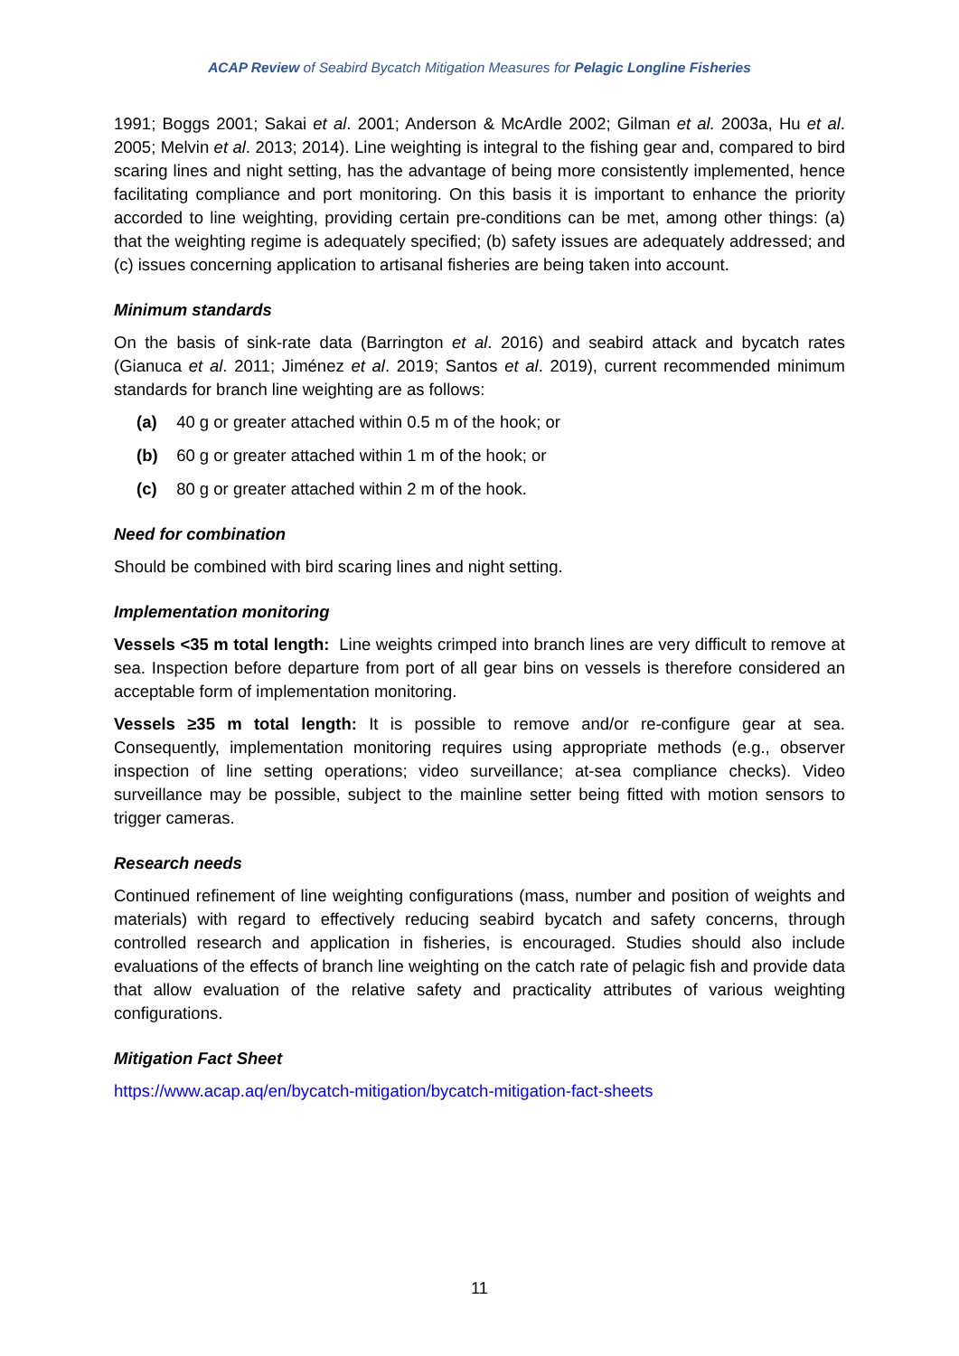ACAP Review of Seabird Bycatch Mitigation Measures for Pelagic Longline Fisheries
1991; Boggs 2001; Sakai et al. 2001; Anderson & McArdle 2002; Gilman et al. 2003a, Hu et al. 2005; Melvin et al. 2013; 2014). Line weighting is integral to the fishing gear and, compared to bird scaring lines and night setting, has the advantage of being more consistently implemented, hence facilitating compliance and port monitoring. On this basis it is important to enhance the priority accorded to line weighting, providing certain pre-conditions can be met, among other things: (a) that the weighting regime is adequately specified; (b) safety issues are adequately addressed; and (c) issues concerning application to artisanal fisheries are being taken into account.
Minimum standards
On the basis of sink-rate data (Barrington et al. 2016) and seabird attack and bycatch rates (Gianuca et al. 2011; Jiménez et al. 2019; Santos et al. 2019), current recommended minimum standards for branch line weighting are as follows:
(a) 40 g or greater attached within 0.5 m of the hook; or
(b) 60 g or greater attached within 1 m of the hook; or
(c) 80 g or greater attached within 2 m of the hook.
Need for combination
Should be combined with bird scaring lines and night setting.
Implementation monitoring
Vessels <35 m total length: Line weights crimped into branch lines are very difficult to remove at sea. Inspection before departure from port of all gear bins on vessels is therefore considered an acceptable form of implementation monitoring.
Vessels ≥35 m total length: It is possible to remove and/or re-configure gear at sea. Consequently, implementation monitoring requires using appropriate methods (e.g., observer inspection of line setting operations; video surveillance; at-sea compliance checks). Video surveillance may be possible, subject to the mainline setter being fitted with motion sensors to trigger cameras.
Research needs
Continued refinement of line weighting configurations (mass, number and position of weights and materials) with regard to effectively reducing seabird bycatch and safety concerns, through controlled research and application in fisheries, is encouraged. Studies should also include evaluations of the effects of branch line weighting on the catch rate of pelagic fish and provide data that allow evaluation of the relative safety and practicality attributes of various weighting configurations.
Mitigation Fact Sheet
https://www.acap.aq/en/bycatch-mitigation/bycatch-mitigation-fact-sheets
11